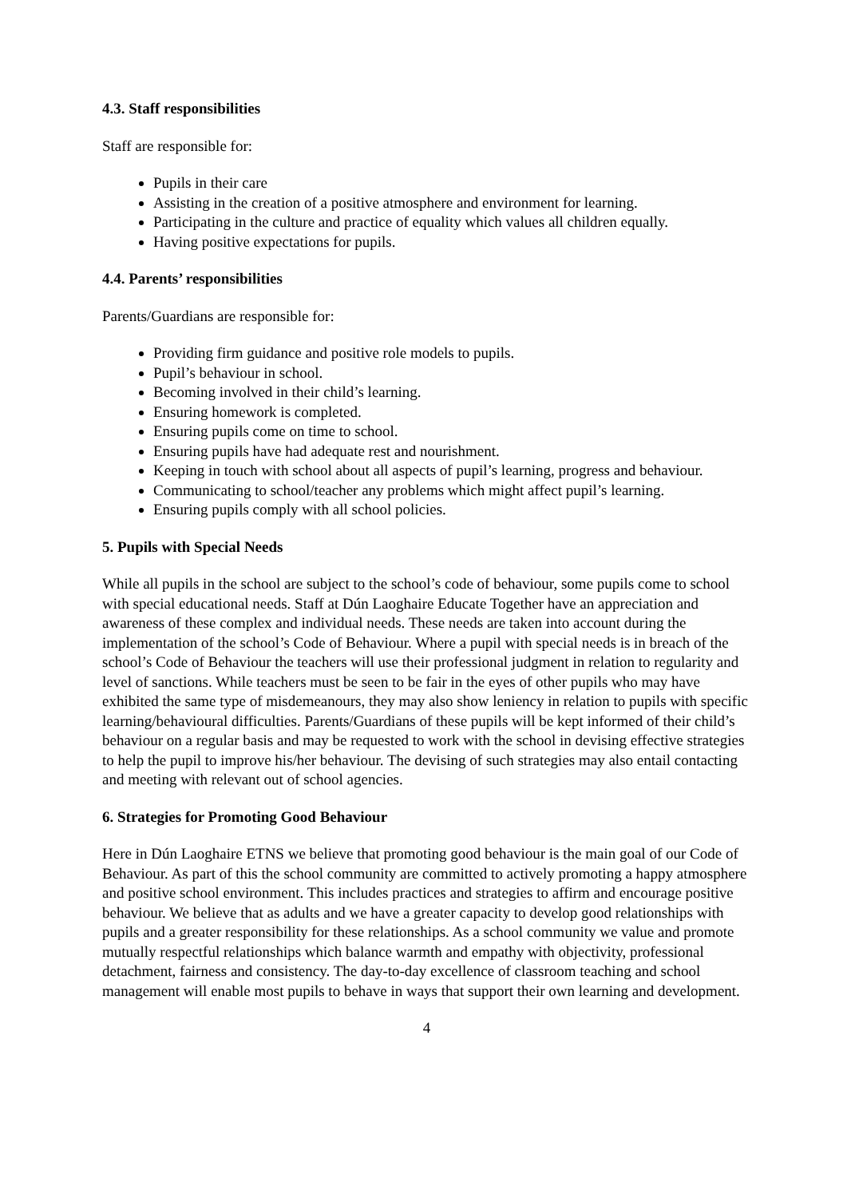4.3. Staff responsibilities
Staff are responsible for:
Pupils in their care
Assisting in the creation of a positive atmosphere and environment for learning.
Participating in the culture and practice of equality which values all children equally.
Having positive expectations for pupils.
4.4. Parents’ responsibilities
Parents/Guardians are responsible for:
Providing firm guidance and positive role models to pupils.
Pupil’s behaviour in school.
Becoming involved in their child’s learning.
Ensuring homework is completed.
Ensuring pupils come on time to school.
Ensuring pupils have had adequate rest and nourishment.
Keeping in touch with school about all aspects of pupil’s learning, progress and behaviour.
Communicating to school/teacher any problems which might affect pupil’s learning.
Ensuring pupils comply with all school policies.
5. Pupils with Special Needs
While all pupils in the school are subject to the school’s code of behaviour, some pupils come to school with special educational needs. Staff at Dún Laoghaire Educate Together have an appreciation and awareness of these complex and individual needs. These needs are taken into account during the implementation of the school’s Code of Behaviour. Where a pupil with special needs is in breach of the school’s Code of Behaviour the teachers will use their professional judgment in relation to regularity and level of sanctions. While teachers must be seen to be fair in the eyes of other pupils who may have exhibited the same type of misdemeanours, they may also show leniency in relation to pupils with specific learning/behavioural difficulties. Parents/Guardians of these pupils will be kept informed of their child’s behaviour on a regular basis and may be requested to work with the school in devising effective strategies to help the pupil to improve his/her behaviour. The devising of such strategies may also entail contacting and meeting with relevant out of school agencies.
6. Strategies for Promoting Good Behaviour
Here in Dún Laoghaire ETNS we believe that promoting good behaviour is the main goal of our Code of Behaviour. As part of this the school community are committed to actively promoting a happy atmosphere and positive school environment. This includes practices and strategies to affirm and encourage positive behaviour. We believe that as adults and we have a greater capacity to develop good relationships with pupils and a greater responsibility for these relationships. As a school community we value and promote mutually respectful relationships which balance warmth and empathy with objectivity, professional detachment, fairness and consistency. The day-to-day excellence of classroom teaching and school management will enable most pupils to behave in ways that support their own learning and development.
4